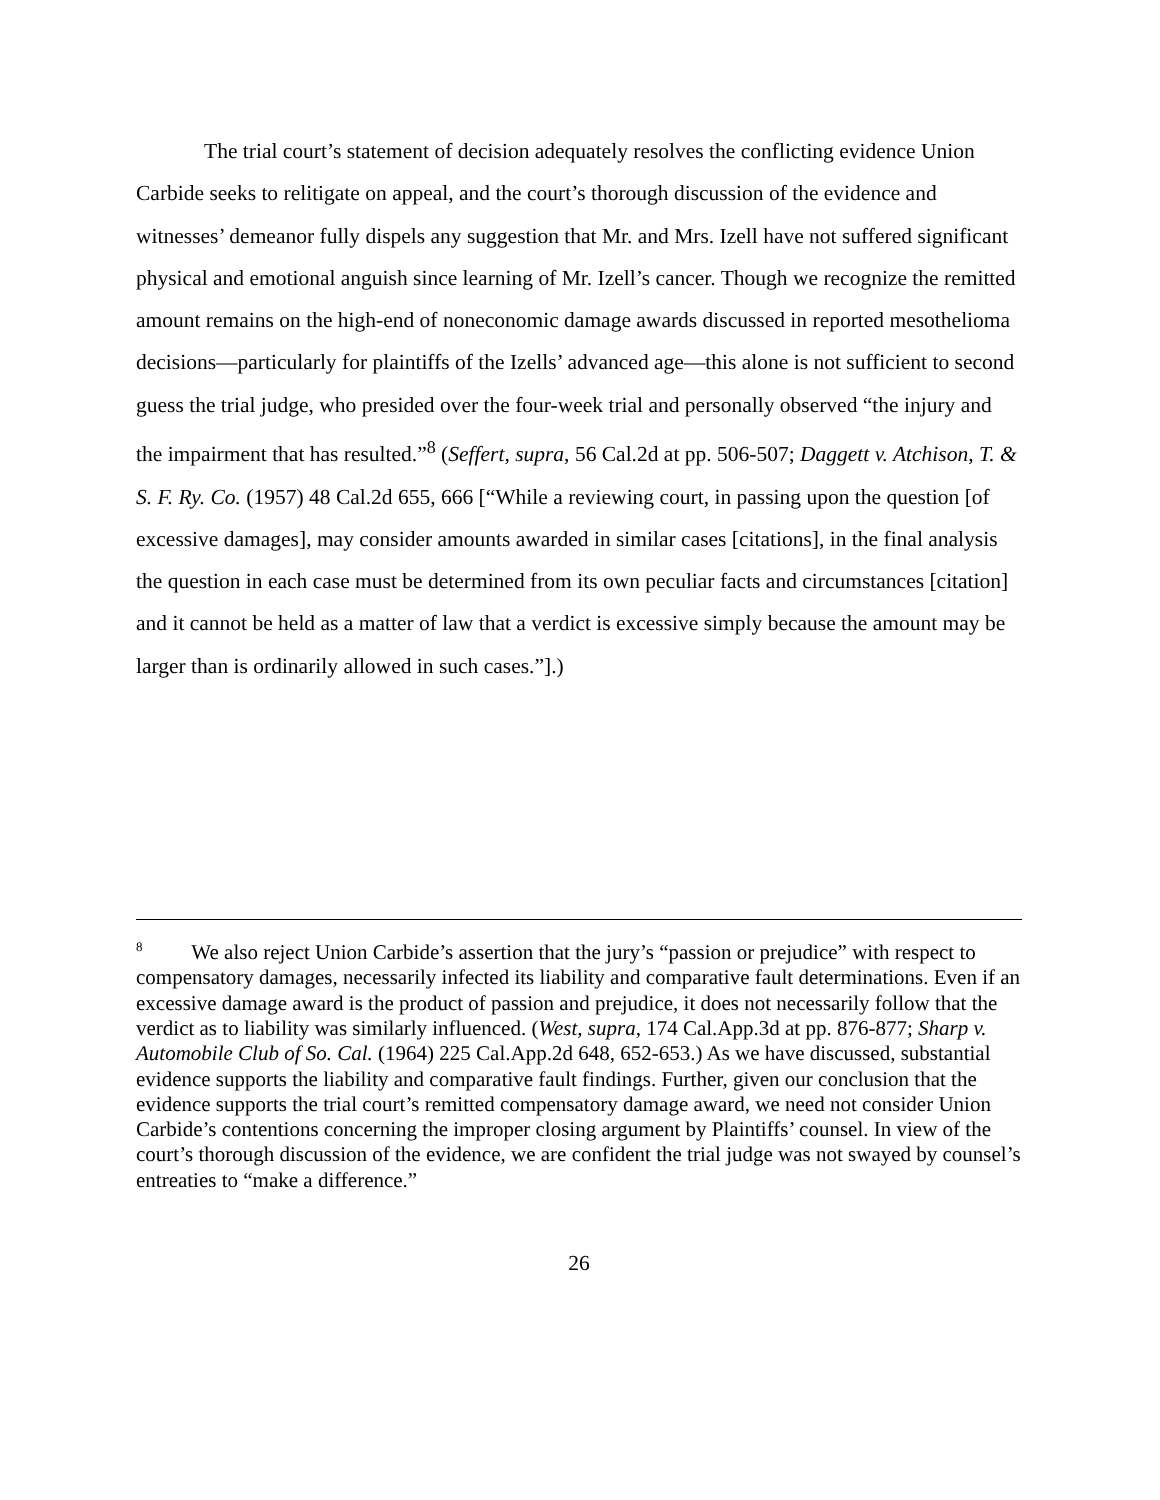The trial court’s statement of decision adequately resolves the conflicting evidence Union Carbide seeks to relitigate on appeal, and the court’s thorough discussion of the evidence and witnesses’ demeanor fully dispels any suggestion that Mr. and Mrs. Izell have not suffered significant physical and emotional anguish since learning of Mr. Izell’s cancer. Though we recognize the remitted amount remains on the high-end of noneconomic damage awards discussed in reported mesothelioma decisions—particularly for plaintiffs of the Izells’ advanced age—this alone is not sufficient to second guess the trial judge, who presided over the four-week trial and personally observed “the injury and the impairment that has resulted.”<sup>8</sup> (Seffert, supra, 56 Cal.2d at pp. 506-507; Daggett v. Atchison, T. & S. F. Ry. Co. (1957) 48 Cal.2d 655, 666 [“While a reviewing court, in passing upon the question [of excessive damages], may consider amounts awarded in similar cases [citations], in the final analysis the question in each case must be determined from its own peculiar facts and circumstances [citation] and it cannot be held as a matter of law that a verdict is excessive simply because the amount may be larger than is ordinarily allowed in such cases.”].)
<sup>8</sup> We also reject Union Carbide’s assertion that the jury’s “passion or prejudice” with respect to compensatory damages, necessarily infected its liability and comparative fault determinations. Even if an excessive damage award is the product of passion and prejudice, it does not necessarily follow that the verdict as to liability was similarly influenced. (West, supra, 174 Cal.App.3d at pp. 876-877; Sharp v. Automobile Club of So. Cal. (1964) 225 Cal.App.2d 648, 652-653.) As we have discussed, substantial evidence supports the liability and comparative fault findings. Further, given our conclusion that the evidence supports the trial court’s remitted compensatory damage award, we need not consider Union Carbide’s contentions concerning the improper closing argument by Plaintiffs’ counsel. In view of the court’s thorough discussion of the evidence, we are confident the trial judge was not swayed by counsel’s entreaties to “make a difference.”
26